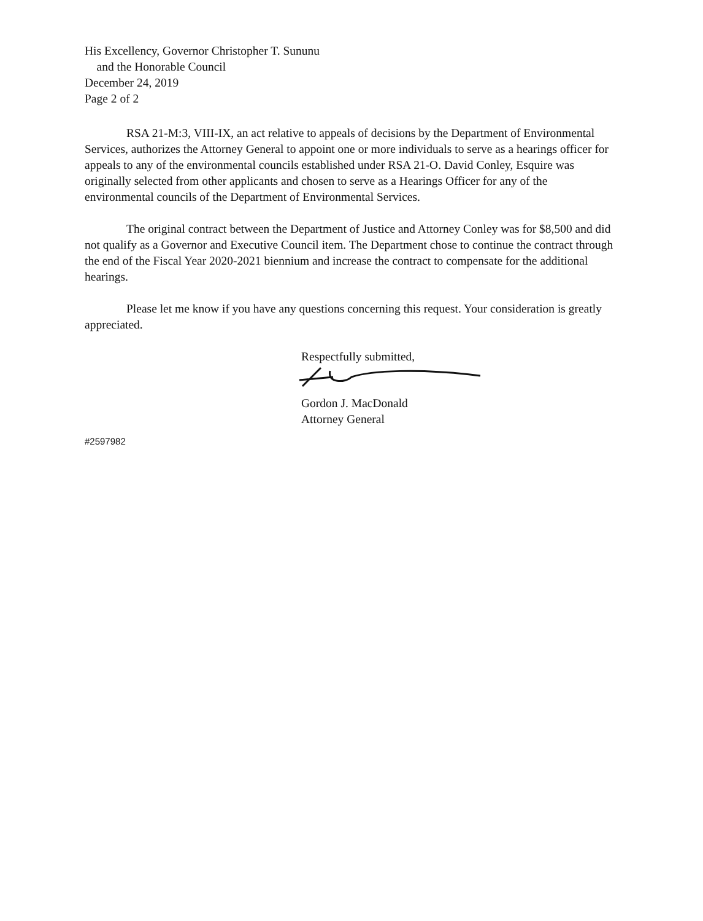His Excellency, Governor Christopher T. Sununu
and the Honorable Council
December 24, 2019
Page 2 of 2
RSA 21-M:3, VIII-IX, an act relative to appeals of decisions by the Department of Environmental Services, authorizes the Attorney General to appoint one or more individuals to serve as a hearings officer for appeals to any of the environmental councils established under RSA 21-O. David Conley, Esquire was originally selected from other applicants and chosen to serve as a Hearings Officer for any of the environmental councils of the Department of Environmental Services.
The original contract between the Department of Justice and Attorney Conley was for $8,500 and did not qualify as a Governor and Executive Council item. The Department chose to continue the contract through the end of the Fiscal Year 2020-2021 biennium and increase the contract to compensate for the additional hearings.
Please let me know if you have any questions concerning this request. Your consideration is greatly appreciated.
Respectfully submitted,
Gordon J. MacDonald
Attorney General
#2597982